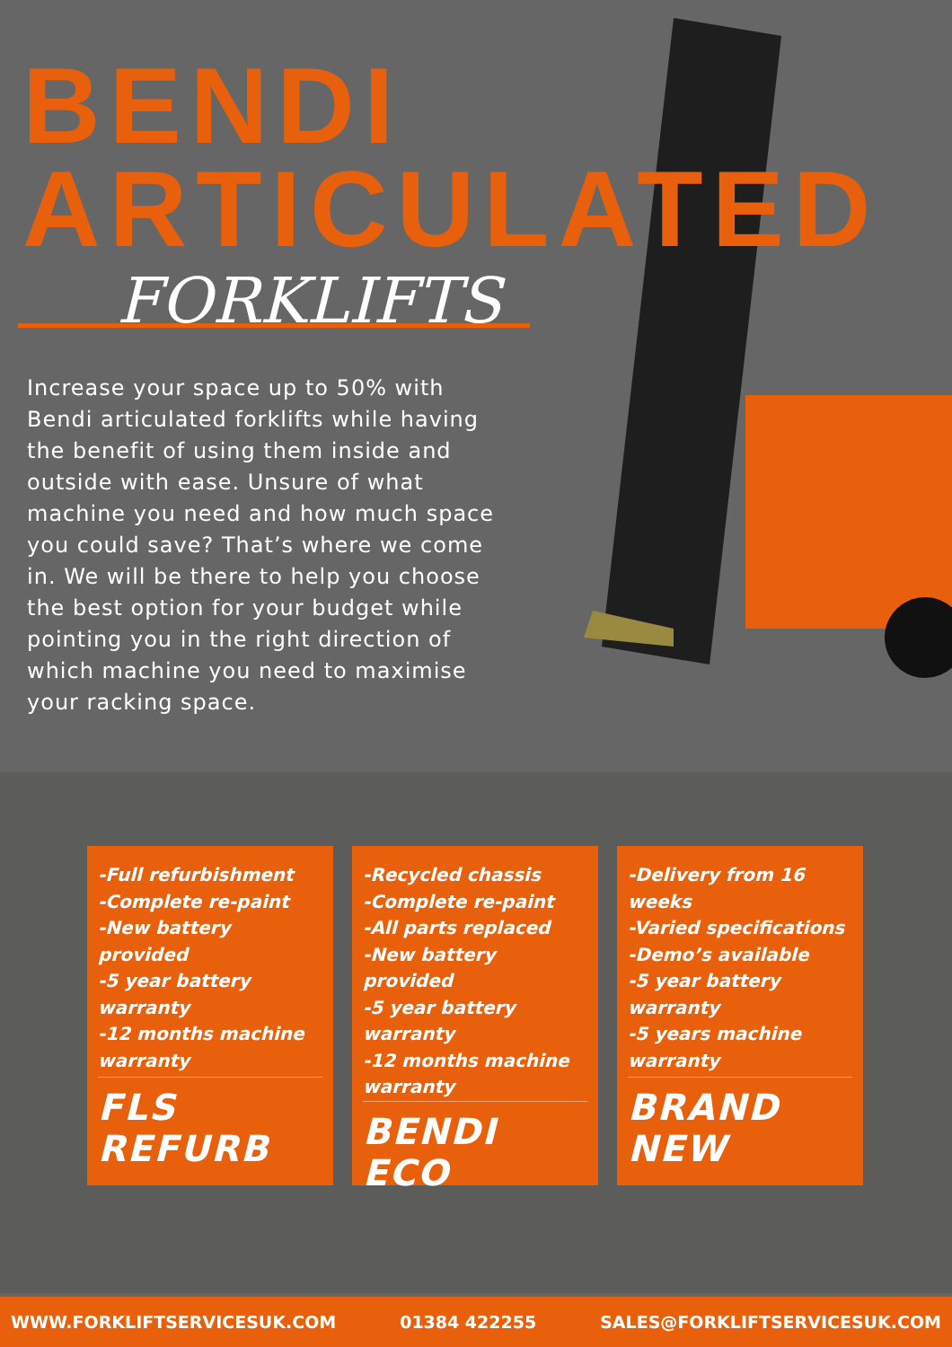BENDI
ARTICULATED
FORKLIFTS
Increase your space up to 50% with Bendi articulated forklifts while having the benefit of using them inside and outside with ease. Unsure of what machine you need and how much space you could save? That’s where we come in. We will be there to help you choose the best option for your budget while pointing you in the right direction of which machine you need to maximise your racking space.
-Full refurbishment
-Complete re-paint
-New battery provided
-5 year battery warranty
-12 months machine warranty
FLS REFURB
-Recycled chassis
-Complete re-paint
-All parts replaced
-New battery provided
-5 year battery warranty
-12 months machine warranty
BENDI ECO
-Delivery from 16 weeks
-Varied specifications
-Demo’s available
-5 year battery warranty
-5 years machine warranty
BRAND NEW
WWW.FORKLIFTSERVICESUK.COM 01384 422255 SALES@FORKLIFTSERVICESUK.COM